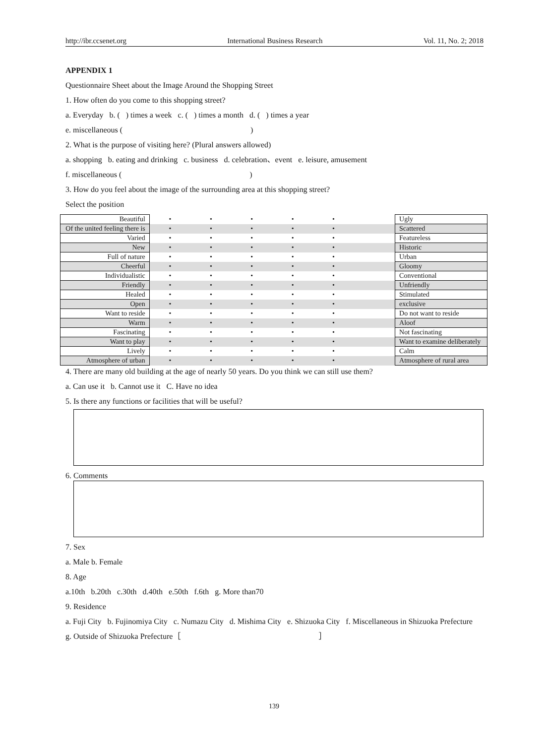http://ibr.ccsenet.org International Business Research Vol. 11, No. 2; 2018
APPENDIX 1
Questionnaire Sheet about the Image Around the Shopping Street
1. How often do you come to this shopping street?
a. Everyday b. ( ) times a week c. ( ) times a month d. ( ) times a year
e. miscellaneous ( )
2. What is the purpose of visiting here? (Plural answers allowed)
a. shopping b. eating and drinking c. business d. celebration、event e. leisure, amusement
f. miscellaneous ( )
3. How do you feel about the image of the surrounding area at this shopping street?
Select the position
| Beautiful | • | • | • | • | • | | Ugly |
| Of the united feeling there is | • | • | • | • | • | | Scattered |
| Varied | • | • | • | • | • | | Featureless |
| New | • | • | • | • | • | | Historic |
| Full of nature | • | • | • | • | • | | Urban |
| Cheerful | • | • | • | • | • | | Gloomy |
| Individualistic | • | • | • | • | • | | Conventional |
| Friendly | • | • | • | • | • | | Unfriendly |
| Healed | • | • | • | • | • | | Stimulated |
| Open | • | • | • | • | • | | exclusive |
| Want to reside | • | • | • | • | • | | Do not want to reside |
| Warm | • | • | • | • | • | | Aloof |
| Fascinating | • | • | • | • | • | | Not fascinating |
| Want to play | • | • | • | • | • | | Want to examine deliberately |
| Lively | • | • | • | • | • | | Calm |
| Atmosphere of urban | • | • | • | • | • | | Atmosphere of rural area |
4. There are many old building at the age of nearly 50 years. Do you think we can still use them?
a. Can use it b. Cannot use it C. Have no idea
5. Is there any functions or facilities that will be useful?
6. Comments
7. Sex
a. Male b. Female
8. Age
a.10th b.20th c.30th d.40th e.50th f.6th g. More than70
9. Residence
a. Fuji City b. Fujinomiya City c. Numazu City d. Mishima City e. Shizuoka City f. Miscellaneous in Shizuoka Prefecture
g. Outside of Shizuoka Prefecture［ ］
139